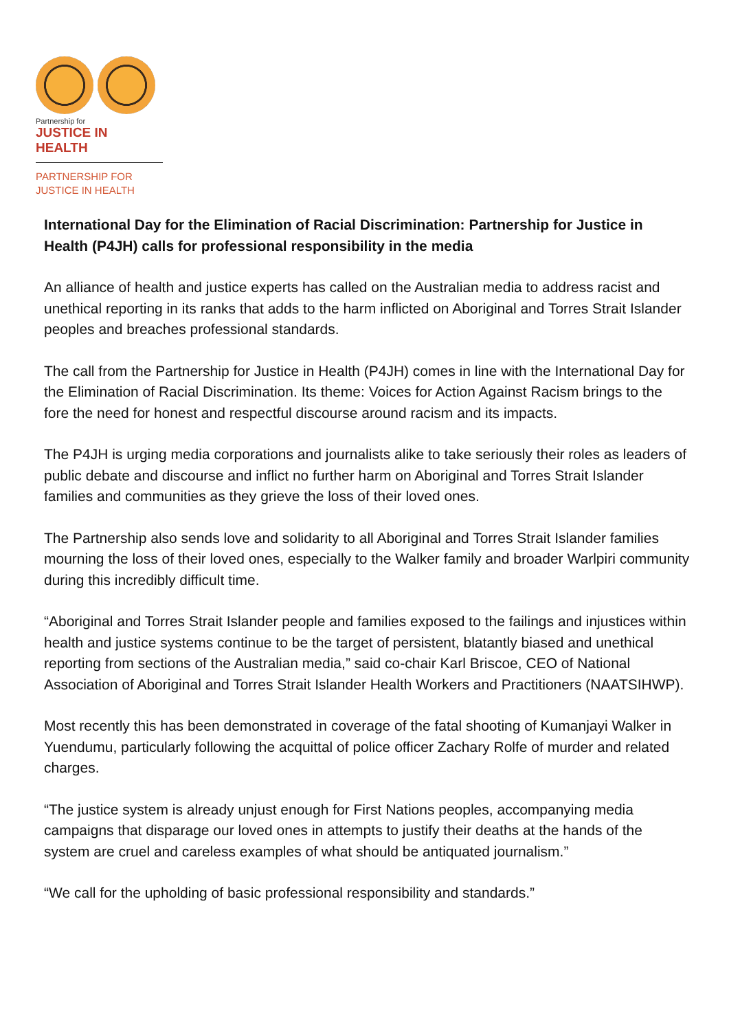Partnership for
JUSTICE IN HEALTH
PARTNERSHIP FOR
JUSTICE IN HEALTH
International Day for the Elimination of Racial Discrimination: Partnership for Justice in Health (P4JH) calls for professional responsibility in the media
An alliance of health and justice experts has called on the Australian media to address racist and unethical reporting in its ranks that adds to the harm inflicted on Aboriginal and Torres Strait Islander peoples and breaches professional standards.
The call from the Partnership for Justice in Health (P4JH) comes in line with the International Day for the Elimination of Racial Discrimination. Its theme: Voices for Action Against Racism brings to the fore the need for honest and respectful discourse around racism and its impacts.
The P4JH is urging media corporations and journalists alike to take seriously their roles as leaders of public debate and discourse and inflict no further harm on Aboriginal and Torres Strait Islander families and communities as they grieve the loss of their loved ones.
The Partnership also sends love and solidarity to all Aboriginal and Torres Strait Islander families mourning the loss of their loved ones, especially to the Walker family and broader Warlpiri community during this incredibly difficult time.
“Aboriginal and Torres Strait Islander people and families exposed to the failings and injustices within health and justice systems continue to be the target of persistent, blatantly biased and unethical reporting from sections of the Australian media,” said co-chair Karl Briscoe, CEO of National Association of Aboriginal and Torres Strait Islander Health Workers and Practitioners (NAATSIHWP).
Most recently this has been demonstrated in coverage of the fatal shooting of Kumanjayi Walker in Yuendumu, particularly following the acquittal of police officer Zachary Rolfe of murder and related charges.
“The justice system is already unjust enough for First Nations peoples, accompanying media campaigns that disparage our loved ones in attempts to justify their deaths at the hands of the system are cruel and careless examples of what should be antiquated journalism.”
“We call for the upholding of basic professional responsibility and standards.”